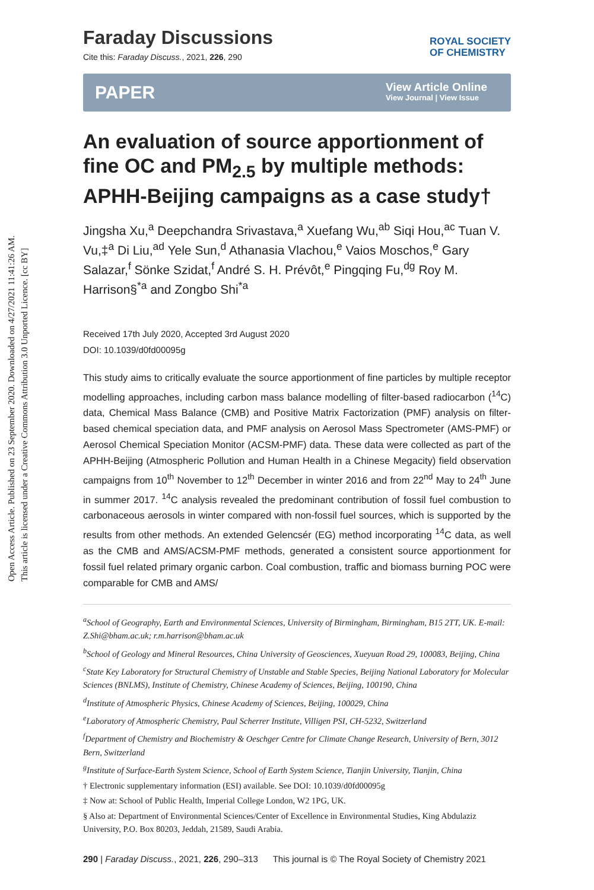Open Access Article. Published on 23 September 2020. Downloaded on 4/27/2021 11:41:26 AM.
This article is licensed under a Creative Commons Attribution 3.0 Unported Licence. [cc BY]
Faraday Discussions
Cite this: Faraday Discuss., 2021, 226, 290
ROYAL SOCIETY
OF CHEMISTRY
PAPER
View Article Online
View Journal | View Issue
An evaluation of source apportionment of fine OC and PM<sub>2.5</sub> by multiple methods: APHH-Beijing campaigns as a case study†
Jingsha Xu,<sup>a</sup> Deepchandra Srivastava,<sup>a</sup> Xuefang Wu,<sup>ab</sup> Siqi Hou,<sup>ac</sup> Tuan V. Vu,‡<sup>a</sup> Di Liu,<sup>ad</sup> Yele Sun,<sup>d</sup> Athanasia Vlachou,<sup>e</sup> Vaios Moschos,<sup>e</sup> Gary Salazar,<sup>f</sup> Sönke Szidat,<sup>f</sup> André S. H. Prévôt,<sup>e</sup> Pingqing Fu,<sup>dg</sup> Roy M. Harrison§<sup>*a</sup> and Zongbo Shi<sup>*a</sup>
Received 17th July 2020, Accepted 3rd August 2020
DOI: 10.1039/d0fd00095g
This study aims to critically evaluate the source apportionment of fine particles by multiple receptor modelling approaches, including carbon mass balance modelling of filter-based radiocarbon (<sup>14</sup>C) data, Chemical Mass Balance (CMB) and Positive Matrix Factorization (PMF) analysis on filter-based chemical speciation data, and PMF analysis on Aerosol Mass Spectrometer (AMS-PMF) or Aerosol Chemical Speciation Monitor (ACSM-PMF) data. These data were collected as part of the APHH-Beijing (Atmospheric Pollution and Human Health in a Chinese Megacity) field observation campaigns from 10<sup>th</sup> November to 12<sup>th</sup> December in winter 2016 and from 22<sup>nd</sup> May to 24<sup>th</sup> June in summer 2017. <sup>14</sup>C analysis revealed the predominant contribution of fossil fuel combustion to carbonaceous aerosols in winter compared with non-fossil fuel sources, which is supported by the results from other methods. An extended Gelencsér (EG) method incorporating <sup>14</sup>C data, as well as the CMB and AMS/ACSM-PMF methods, generated a consistent source apportionment for fossil fuel related primary organic carbon. Coal combustion, traffic and biomass burning POC were comparable for CMB and AMS/
<sup>a</sup> School of Geography, Earth and Environmental Sciences, University of Birmingham, Birmingham, B15 2TT, UK. E-mail: Z.Shi@bham.ac.uk; r.m.harrison@bham.ac.uk
<sup>b</sup> School of Geology and Mineral Resources, China University of Geosciences, Xueyuan Road 29, 100083, Beijing, China
<sup>c</sup> State Key Laboratory for Structural Chemistry of Unstable and Stable Species, Beijing National Laboratory for Molecular Sciences (BNLMS), Institute of Chemistry, Chinese Academy of Sciences, Beijing, 100190, China
<sup>d</sup> Institute of Atmospheric Physics, Chinese Academy of Sciences, Beijing, 100029, China
<sup>e</sup> Laboratory of Atmospheric Chemistry, Paul Scherrer Institute, Villigen PSI, CH-5232, Switzerland
<sup>f</sup> Department of Chemistry and Biochemistry & Oeschger Centre for Climate Change Research, University of Bern, 3012 Bern, Switzerland
<sup>g</sup> Institute of Surface-Earth System Science, School of Earth System Science, Tianjin University, Tianjin, China
† Electronic supplementary information (ESI) available. See DOI: 10.1039/d0fd00095g
‡ Now at: School of Public Health, Imperial College London, W2 1PG, UK.
§ Also at: Department of Environmental Sciences/Center of Excellence in Environmental Studies, King Abdulaziz University, P.O. Box 80203, Jeddah, 21589, Saudi Arabia.
290 | Faraday Discuss., 2021, 226, 290–313 This journal is © The Royal Society of Chemistry 2021